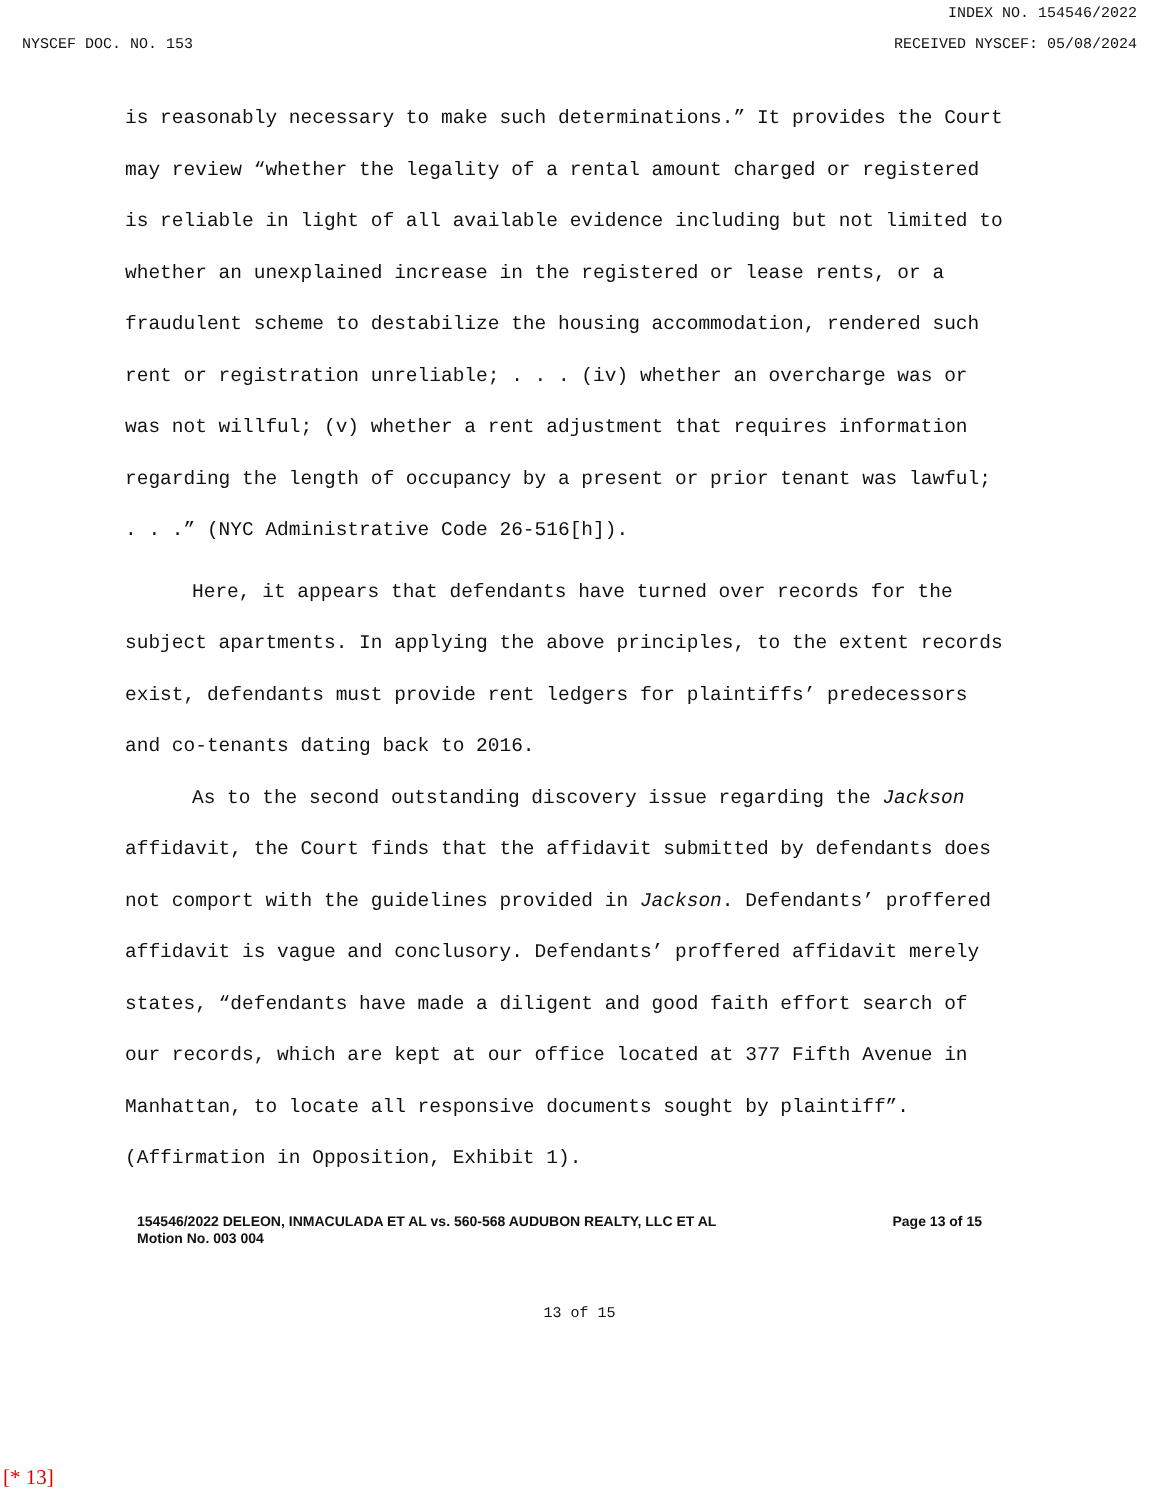INDEX NO. 154546/2022
NYSCEF DOC. NO. 153 RECEIVED NYSCEF: 05/08/2024
is reasonably necessary to make such determinations.” It provides the Court may review “whether the legality of a rental amount charged or registered is reliable in light of all available evidence including but not limited to whether an unexplained increase in the registered or lease rents, or a fraudulent scheme to destabilize the housing accommodation, rendered such rent or registration unreliable; . . . (iv) whether an overcharge was or was not willful; (v) whether a rent adjustment that requires information regarding the length of occupancy by a present or prior tenant was lawful; . . .” (NYC Administrative Code 26-516[h]).
Here, it appears that defendants have turned over records for the subject apartments. In applying the above principles, to the extent records exist, defendants must provide rent ledgers for plaintiffs’ predecessors and co-tenants dating back to 2016.
As to the second outstanding discovery issue regarding the Jackson affidavit, the Court finds that the affidavit submitted by defendants does not comport with the guidelines provided in Jackson. Defendants’ proffered affidavit is vague and conclusory. Defendants’ proffered affidavit merely states, “defendants have made a diligent and good faith effort search of our records, which are kept at our office located at 377 Fifth Avenue in Manhattan, to locate all responsive documents sought by plaintiff”. (Affirmation in Opposition, Exhibit 1).
154546/2022 DELEON, INMACULADA ET AL vs. 560-568 AUDUBON REALTY, LLC ET AL
Motion No. 003 004
Page 13 of 15
13 of 15
[* 13]